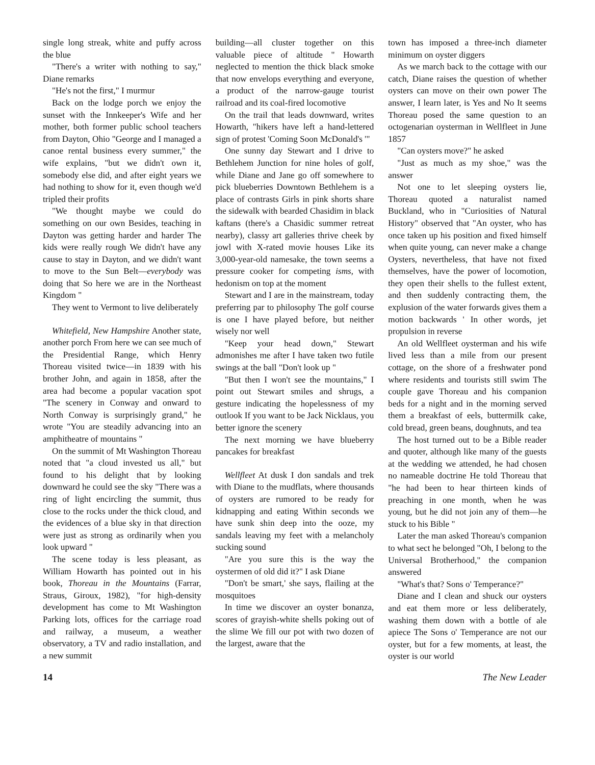single long streak, white and puffy across the blue
"There's a writer with nothing to say," Diane remarks
"He's not the first," I murmur
Back on the lodge porch we enjoy the sunset with the Innkeeper's Wife and her mother, both former public school teachers from Dayton, Ohio "George and I managed a canoe rental business every summer," the wife explains, "but we didn't own it, somebody else did, and after eight years we had nothing to show for it, even though we'd tripled their profits
"We thought maybe we could do something on our own Besides, teaching in Dayton was getting harder and harder The kids were really rough We didn't have any cause to stay in Dayton, and we didn't want to move to the Sun Belt—everybody was doing that So here we are in the Northeast Kingdom "
They went to Vermont to live deliberately
Whitefield, New Hampshire Another state, another porch From here we can see much of the Presidential Range, which Henry Thoreau visited twice—in 1839 with his brother John, and again in 1858, after the area had become a popular vacation spot "The scenery in Conway and onward to North Conway is surprisingly grand," he wrote "You are steadily advancing into an amphitheatre of mountains "
On the summit of Mt Washington Thoreau noted that "a cloud invested us all," but found to his delight that by looking downward he could see the sky "There was a ring of light encircling the summit, thus close to the rocks under the thick cloud, and the evidences of a blue sky in that direction were just as strong as ordinarily when you look upward "
The scene today is less pleasant, as William Howarth has pointed out in his book, Thoreau in the Mountains (Farrar, Straus, Giroux, 1982), "for high-density development has come to Mt Washington Parking lots, offices for the carriage road and railway, a museum, a weather observatory, a TV and radio installation, and a new summit
building—all cluster together on this valuable piece of altitude " Howarth neglected to mention the thick black smoke that now envelops everything and everyone, a product of the narrow-gauge tourist railroad and its coal-fired locomotive
On the trail that leads downward, writes Howarth, "hikers have left a hand-lettered sign of protest 'Coming Soon McDonald's '"
One sunny day Stewart and I drive to Bethlehem Junction for nine holes of golf, while Diane and Jane go off somewhere to pick blueberries Downtown Bethlehem is a place of contrasts Girls in pink shorts share the sidewalk with bearded Chasidim in black kaftans (there's a Chasidic summer retreat nearby), classy art galleries thrive cheek by jowl with X-rated movie houses Like its 3,000-year-old namesake, the town seems a pressure cooker for competing isms, with hedonism on top at the moment
Stewart and I are in the mainstream, today preferring par to philosophy The golf course is one I have played before, but neither wisely nor well
"Keep your head down," Stewart admonishes me after I have taken two futile swings at the ball "Don't look up "
"But then I won't see the mountains," I point out Stewart smiles and shrugs, a gesture indicating the hopelessness of my outlook If you want to be Jack Nicklaus, you better ignore the scenery
The next morning we have blueberry pancakes for breakfast
Wellfleet At dusk I don sandals and trek with Diane to the mudflats, where thousands of oysters are rumored to be ready for kidnapping and eating Within seconds we have sunk shin deep into the ooze, my sandals leaving my feet with a melancholy sucking sound
"Are you sure this is the way the oystermen of old did it?" I ask Diane
"Don't be smart,' she says, flailing at the mosquitoes
In time we discover an oyster bonanza, scores of grayish-white shells poking out of the slime We fill our pot with two dozen of the largest, aware that the
town has imposed a three-inch diameter minimum on oyster diggers
As we march back to the cottage with our catch, Diane raises the question of whether oysters can move on their own power The answer, I learn later, is Yes and No It seems Thoreau posed the same question to an octogenarian oysterman in Wellfleet in June 1857
"Can oysters move?" he asked
"Just as much as my shoe," was the answer
Not one to let sleeping oysters lie, Thoreau quoted a naturalist named Buckland, who in "Curiosities of Natural History" observed that "An oyster, who has once taken up his position and fixed himself when quite young, can never make a change Oysters, nevertheless, that have not fixed themselves, have the power of locomotion, they open their shells to the fullest extent, and then suddenly contracting them, the explusion of the water forwards gives them a motion backwards ' In other words, jet propulsion in reverse
An old Wellfleet oysterman and his wife lived less than a mile from our present cottage, on the shore of a freshwater pond where residents and tourists still swim The couple gave Thoreau and his companion beds for a night and in the morning served them a breakfast of eels, buttermilk cake, cold bread, green beans, doughnuts, and tea
The host turned out to be a Bible reader and quoter, although like many of the guests at the wedding we attended, he had chosen no nameable doctrine He told Thoreau that "he had been to hear thirteen kinds of preaching in one month, when he was young, but he did not join any of them—he stuck to his Bible "
Later the man asked Thoreau's companion to what sect he belonged "Oh, I belong to the Universal Brotherhood," the companion answered
"What's that? Sons o' Temperance?"
Diane and I clean and shuck our oysters and eat them more or less deliberately, washing them down with a bottle of ale apiece The Sons o' Temperance are not our oyster, but for a few moments, at least, the oyster is our world
14 The New Leader